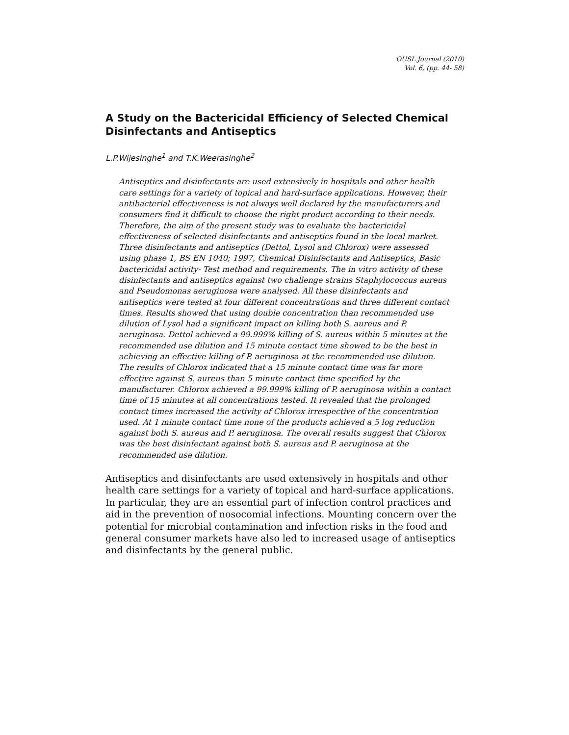OUSL Journal (2010)
Vol. 6, (pp. 44- 58)
A Study on the Bactericidal Efficiency of Selected Chemical Disinfectants and Antiseptics
L.P.Wijesinghe<sup>1</sup> and T.K.Weerasinghe<sup>2</sup>
Antiseptics and disinfectants are used extensively in hospitals and other health care settings for a variety of topical and hard-surface applications. However, their antibacterial effectiveness is not always well declared by the manufacturers and consumers find it difficult to choose the right product according to their needs. Therefore, the aim of the present study was to evaluate the bactericidal effectiveness of selected disinfectants and antiseptics found in the local market. Three disinfectants and antiseptics (Dettol, Lysol and Chlorox) were assessed using phase 1, BS EN 1040; 1997, Chemical Disinfectants and Antiseptics, Basic bactericidal activity- Test method and requirements. The in vitro activity of these disinfectants and antiseptics against two challenge strains Staphylococcus aureus and Pseudomonas aeruginosa were analysed. All these disinfectants and antiseptics were tested at four different concentrations and three different contact times. Results showed that using double concentration than recommended use dilution of Lysol had a significant impact on killing both S. aureus and P. aeruginosa. Dettol achieved a 99.999% killing of S. aureus within 5 minutes at the recommended use dilution and 15 minute contact time showed to be the best in achieving an effective killing of P. aeruginosa at the recommended use dilution. The results of Chlorox indicated that a 15 minute contact time was far more effective against S. aureus than 5 minute contact time specified by the manufacturer. Chlorox achieved a 99.999% killing of P. aeruginosa within a contact time of 15 minutes at all concentrations tested. It revealed that the prolonged contact times increased the activity of Chlorox irrespective of the concentration used. At 1 minute contact time none of the products achieved a 5 log reduction against both S. aureus and P. aeruginosa. The overall results suggest that Chlorox was the best disinfectant against both S. aureus and P. aeruginosa at the recommended use dilution.
Antiseptics and disinfectants are used extensively in hospitals and other health care settings for a variety of topical and hard-surface applications. In particular, they are an essential part of infection control practices and aid in the prevention of nosocomial infections. Mounting concern over the potential for microbial contamination and infection risks in the food and general consumer markets have also led to increased usage of antiseptics and disinfectants by the general public.